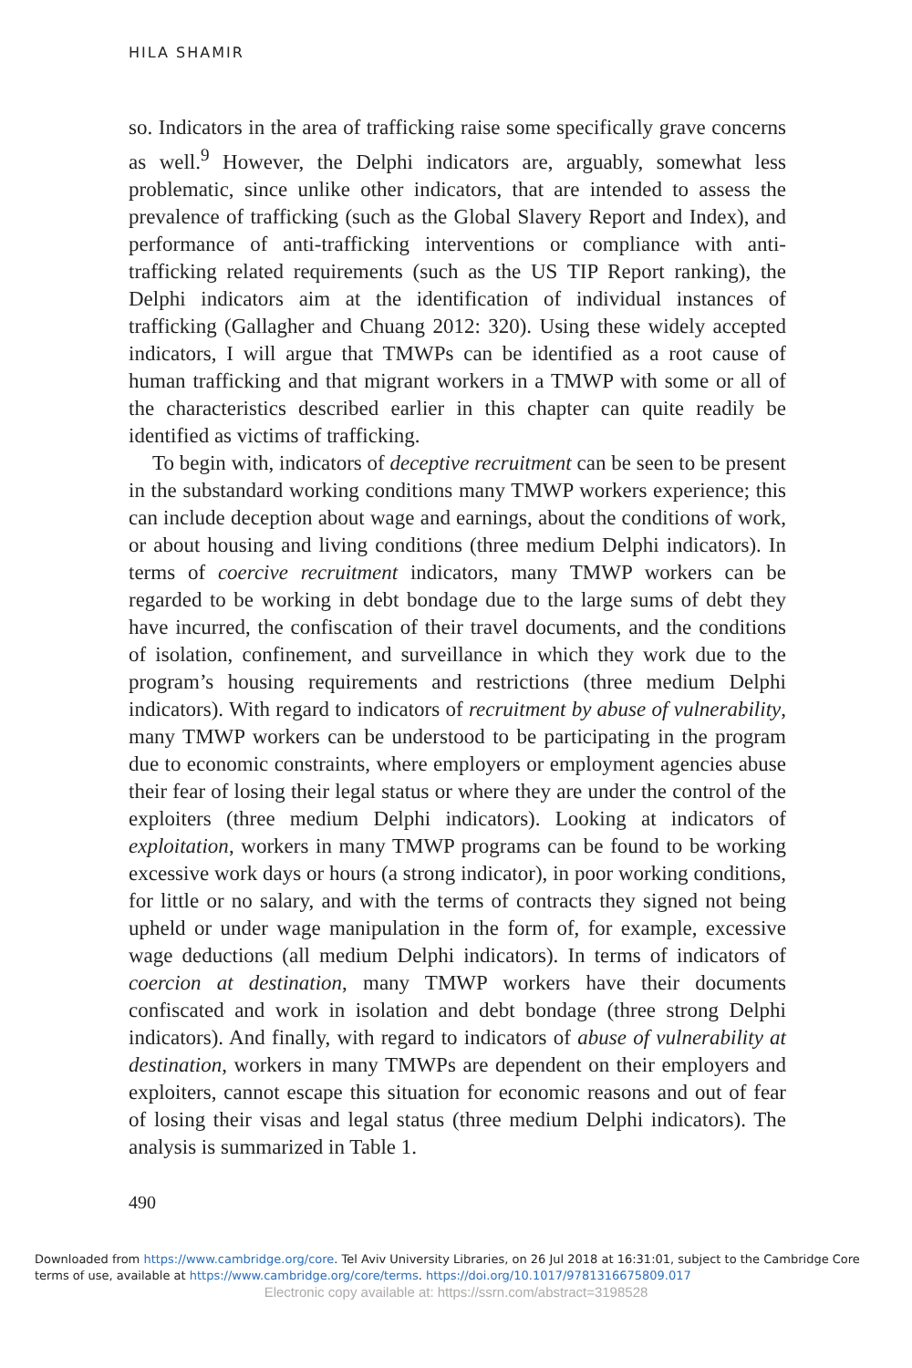HILA SHAMIR
so. Indicators in the area of trafficking raise some specifically grave concerns as well.<sup>9</sup> However, the Delphi indicators are, arguably, somewhat less problematic, since unlike other indicators, that are intended to assess the prevalence of trafficking (such as the Global Slavery Report and Index), and performance of anti-trafficking interventions or compliance with anti-trafficking related requirements (such as the US TIP Report ranking), the Delphi indicators aim at the identification of individual instances of trafficking (Gallagher and Chuang 2012: 320). Using these widely accepted indicators, I will argue that TMWPs can be identified as a root cause of human trafficking and that migrant workers in a TMWP with some or all of the characteristics described earlier in this chapter can quite readily be identified as victims of trafficking.
To begin with, indicators of deceptive recruitment can be seen to be present in the substandard working conditions many TMWP workers experience; this can include deception about wage and earnings, about the conditions of work, or about housing and living conditions (three medium Delphi indicators). In terms of coercive recruitment indicators, many TMWP workers can be regarded to be working in debt bondage due to the large sums of debt they have incurred, the confiscation of their travel documents, and the conditions of isolation, confinement, and surveillance in which they work due to the program’s housing requirements and restrictions (three medium Delphi indicators). With regard to indicators of recruitment by abuse of vulnerability, many TMWP workers can be understood to be participating in the program due to economic constraints, where employers or employment agencies abuse their fear of losing their legal status or where they are under the control of the exploiters (three medium Delphi indicators). Looking at indicators of exploitation, workers in many TMWP programs can be found to be working excessive work days or hours (a strong indicator), in poor working conditions, for little or no salary, and with the terms of contracts they signed not being upheld or under wage manipulation in the form of, for example, excessive wage deductions (all medium Delphi indicators). In terms of indicators of coercion at destination, many TMWP workers have their documents confiscated and work in isolation and debt bondage (three strong Delphi indicators). And finally, with regard to indicators of abuse of vulnerability at destination, workers in many TMWPs are dependent on their employers and exploiters, cannot escape this situation for economic reasons and out of fear of losing their visas and legal status (three medium Delphi indicators). The analysis is summarized in Table 1.
490
Downloaded from https://www.cambridge.org/core. Tel Aviv University Libraries, on 26 Jul 2018 at 16:31:01, subject to the Cambridge Core
terms of use, available at https://www.cambridge.org/core/terms. https://doi.org/10.1017/9781316675809.017
Electronic copy available at: https://ssrn.com/abstract=3198528